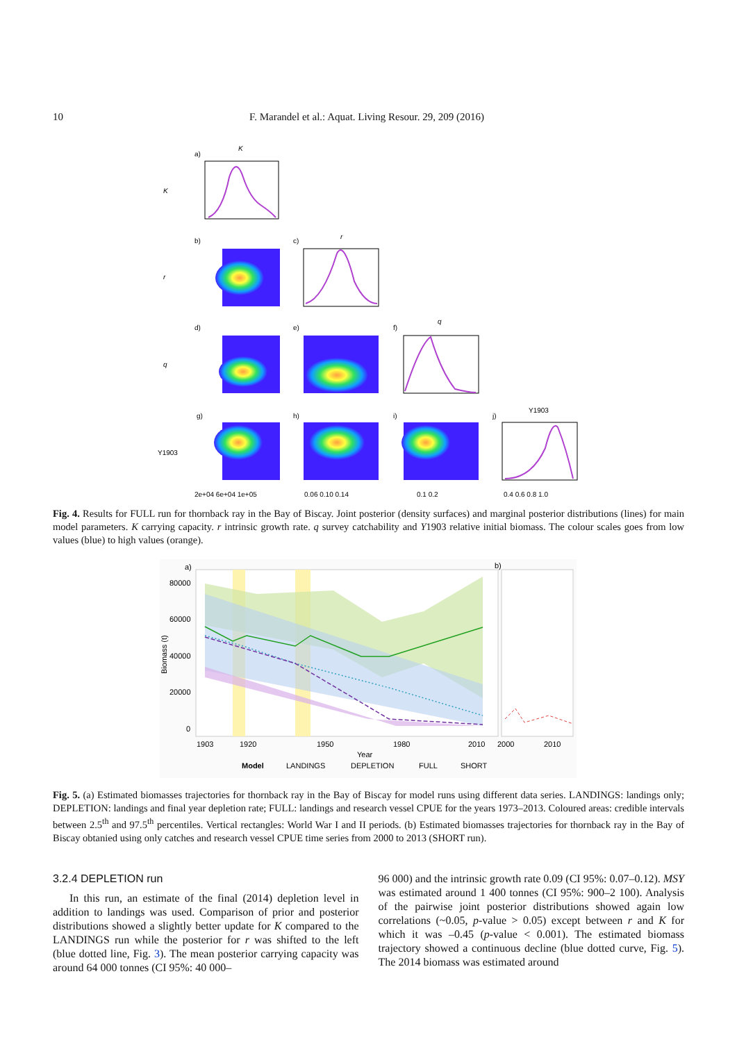10 F. Marandel et al.: Aquat. Living Resour. 29, 209 (2016)
a)
K
K
b)
c)
r
r
d)
e)
f)
q
q
g)
h)
i)
j)
Y1903
Y1903
2e+04 6e+04 1e+05
0.06 0.10 0.14
0.1 0.2
0.4 0.6 0.8 1.0
Fig. 4. Results for FULL run for thornback ray in the Bay of Biscay. Joint posterior (density surfaces) and marginal posterior distributions (lines) for main model parameters. K carrying capacity. r intrinsic growth rate. q survey catchability and Y1903 relative initial biomass. The colour scales goes from low values (blue) to high values (orange).
a)
b)
80000
60000
40000
20000
0
Biomass (t)
1903
1920
1950
1980
2010
2000
2010
Year
Model
LANDINGS
DEPLETION
FULL
SHORT
Fig. 5. (a) Estimated biomasses trajectories for thornback ray in the Bay of Biscay for model runs using different data series. LANDINGS: landings only; DEPLETION: landings and final year depletion rate; FULL: landings and research vessel CPUE for the years 1973–2013. Coloured areas: credible intervals between 2.5<sup>th</sup> and 97.5<sup>th</sup> percentiles. Vertical rectangles: World War I and II periods. (b) Estimated biomasses trajectories for thornback ray in the Bay of Biscay obtanied using only catches and research vessel CPUE time series from 2000 to 2013 (SHORT run).
3.2.4 DEPLETION run
In this run, an estimate of the final (2014) depletion level in addition to landings was used. Comparison of prior and posterior distributions showed a slightly better update for K compared to the LANDINGS run while the posterior for r was shifted to the left (blue dotted line, Fig. 3). The mean posterior carrying capacity was around 64 000 tonnes (CI 95%: 40 000–
96 000) and the intrinsic growth rate 0.09 (CI 95%: 0.07–0.12). MSY was estimated around 1 400 tonnes (CI 95%: 900–2 100). Analysis of the pairwise joint posterior distributions showed again low correlations (~0.05, p-value > 0.05) except between r and K for which it was –0.45 (p-value < 0.001). The estimated biomass trajectory showed a continuous decline (blue dotted curve, Fig. 5). The 2014 biomass was estimated around